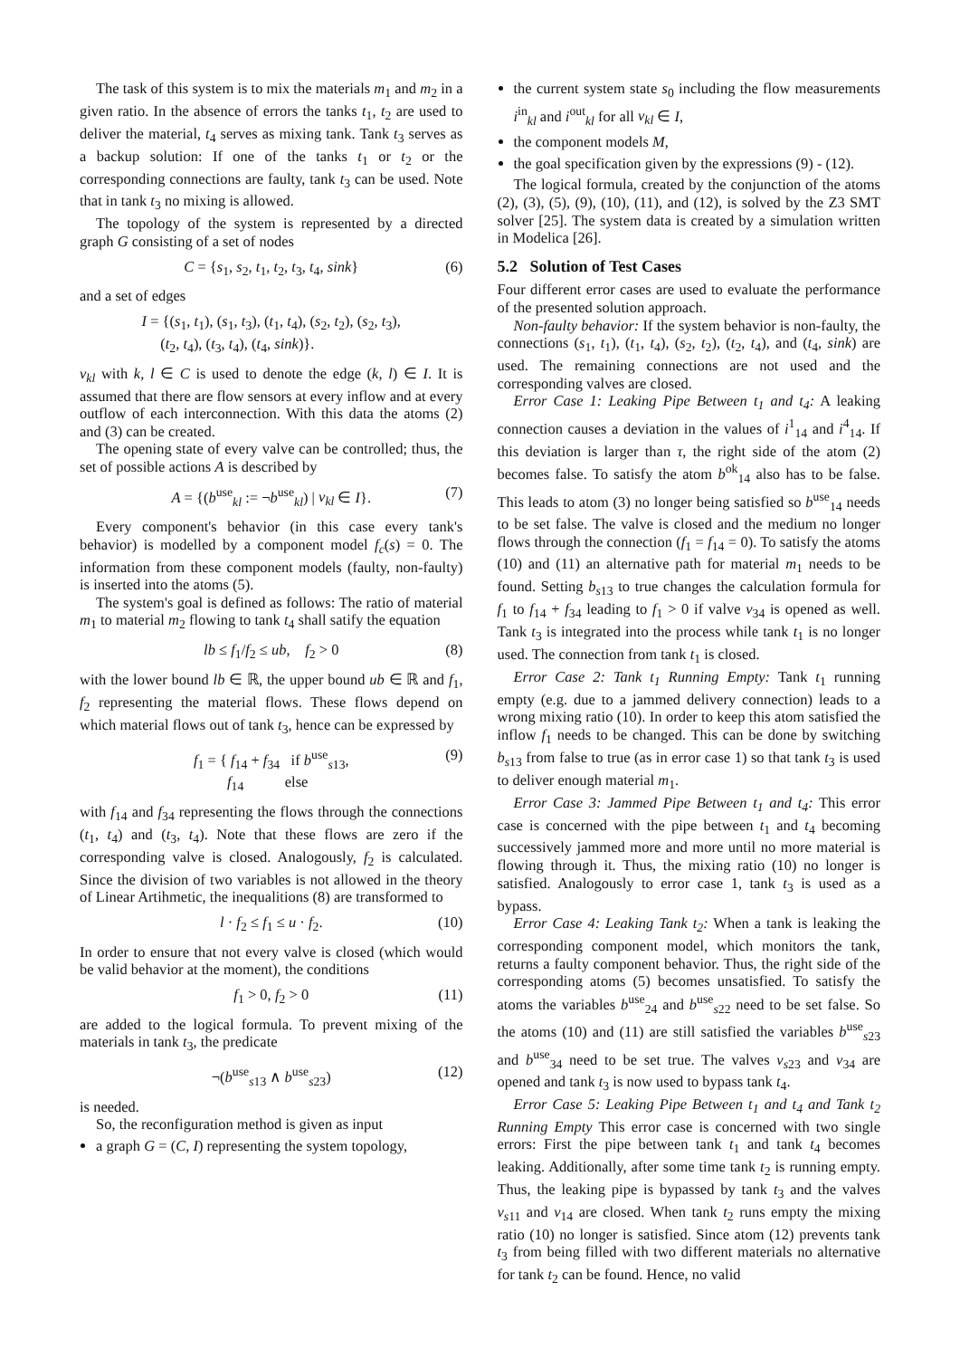The task of this system is to mix the materials m<sub>1</sub> and m<sub>2</sub> in a given ratio. In the absence of errors the tanks t<sub>1</sub>, t<sub>2</sub> are used to deliver the material, t<sub>4</sub> serves as mixing tank. Tank t<sub>3</sub> serves as a backup solution: If one of the tanks t<sub>1</sub> or t<sub>2</sub> or the corresponding connections are faulty, tank t<sub>3</sub> can be used. Note that in tank t<sub>3</sub> no mixing is allowed.
The topology of the system is represented by a directed graph G consisting of a set of nodes
C = {s<sub>1</sub>, s<sub>2</sub>, t<sub>1</sub>, t<sub>2</sub>, t<sub>3</sub>, t<sub>4</sub>, sink} (6)
and a set of edges
I = {(s<sub>1</sub>, t<sub>1</sub>), (s<sub>1</sub>, t<sub>3</sub>), (t<sub>1</sub>, t<sub>4</sub>), (s<sub>2</sub>, t<sub>2</sub>), (s<sub>2</sub>, t<sub>3</sub>),
(t<sub>2</sub>, t<sub>4</sub>), (t<sub>3</sub>, t<sub>4</sub>), (t<sub>4</sub>, sink)}.
v<sub>kl</sub> with k, l ∈ C is used to denote the edge (k, l) ∈ I. It is assumed that there are flow sensors at every inflow and at every outflow of each interconnection. With this data the atoms (2) and (3) can be created.
The opening state of every valve can be controlled; thus, the set of possible actions A is described by
A = {(b<sup>use</sup><sub>kl</sub> := ¬b<sup>use</sup><sub>kl</sub>) | v<sub>kl</sub> ∈ I}. (7)
Every component's behavior (in this case every tank's behavior) is modelled by a component model f<sub>c</sub>(s) = 0. The information from these component models (faulty, non-faulty) is inserted into the atoms (5).
The system's goal is defined as follows: The ratio of material m<sub>1</sub> to material m<sub>2</sub> flowing to tank t<sub>4</sub> shall satify the equation
lb ≤ f<sub>1</sub>/f<sub>2</sub> ≤ ub, f<sub>2</sub> > 0 (8)
with the lower bound lb ∈ ℝ, the upper bound ub ∈ ℝ and f<sub>1</sub>, f<sub>2</sub> representing the material flows. These flows depend on which material flows out of tank t<sub>3</sub>, hence can be expressed by
f<sub>1</sub> = { f<sub>14</sub> + f<sub>34</sub> if b<sup>use</sup><sub>s13</sub>,
f<sub>14</sub> else (9)
with f<sub>14</sub> and f<sub>34</sub> representing the flows through the connections (t<sub>1</sub>, t<sub>4</sub>) and (t<sub>3</sub>, t<sub>4</sub>). Note that these flows are zero if the corresponding valve is closed. Analogously, f<sub>2</sub> is calculated. Since the division of two variables is not allowed in the theory of Linear Artihmetic, the inequalitions (8) are transformed to
l · f<sub>2</sub> ≤ f<sub>1</sub> ≤ u · f<sub>2</sub>. (10)
In order to ensure that not every valve is closed (which would be valid behavior at the moment), the conditions
f<sub>1</sub> > 0, f<sub>2</sub> > 0 (11)
are added to the logical formula. To prevent mixing of the materials in tank t<sub>3</sub>, the predicate
¬(b<sup>use</sup><sub>s13</sub> ∧ b<sup>use</sup><sub>s23</sub>) (12)
is needed.
So, the reconfiguration method is given as input
a graph G = (C, I) representing the system topology,
the current system state s<sub>0</sub> including the flow measurements i<sup>in</sup><sub>kl</sub> and i<sup>out</sup><sub>kl</sub> for all v<sub>kl</sub> ∈ I,
the component models M,
the goal specification given by the expressions (9) - (12).
The logical formula, created by the conjunction of the atoms (2), (3), (5), (9), (10), (11), and (12), is solved by the Z3 SMT solver [25]. The system data is created by a simulation written in Modelica [26].
5.2 Solution of Test Cases
Four different error cases are used to evaluate the performance of the presented solution approach.
Non-faulty behavior: If the system behavior is non-faulty, the connections (s<sub>1</sub>, t<sub>1</sub>), (t<sub>1</sub>, t<sub>4</sub>), (s<sub>2</sub>, t<sub>2</sub>), (t<sub>2</sub>, t<sub>4</sub>), and (t<sub>4</sub>, sink) are used. The remaining connections are not used and the corresponding valves are closed.
Error Case 1: Leaking Pipe Between t<sub>1</sub> and t<sub>4</sub>: A leaking connection causes a deviation in the values of i<sup>1</sup><sub>14</sub> and i<sup>4</sup><sub>14</sub>. If this deviation is larger than τ, the right side of the atom (2) becomes false. To satisfy the atom b<sup>ok</sup><sub>14</sub> also has to be false. This leads to atom (3) no longer being satisfied so b<sup>use</sup><sub>14</sub> needs to be set false. The valve is closed and the medium no longer flows through the connection (f<sub>1</sub> = f<sub>14</sub> = 0). To satisfy the atoms (10) and (11) an alternative path for material m<sub>1</sub> needs to be found. Setting b<sub>s13</sub> to true changes the calculation formula for f<sub>1</sub> to f<sub>14</sub> + f<sub>34</sub> leading to f<sub>1</sub> > 0 if valve v<sub>34</sub> is opened as well. Tank t<sub>3</sub> is integrated into the process while tank t<sub>1</sub> is no longer used. The connection from tank t<sub>1</sub> is closed.
Error Case 2: Tank t<sub>1</sub> Running Empty: Tank t<sub>1</sub> running empty (e.g. due to a jammed delivery connection) leads to a wrong mixing ratio (10). In order to keep this atom satisfied the inflow f<sub>1</sub> needs to be changed. This can be done by switching b<sub>s13</sub> from false to true (as in error case 1) so that tank t<sub>3</sub> is used to deliver enough material m<sub>1</sub>.
Error Case 3: Jammed Pipe Between t<sub>1</sub> and t<sub>4</sub>: This error case is concerned with the pipe between t<sub>1</sub> and t<sub>4</sub> becoming successively jammed more and more until no more material is flowing through it. Thus, the mixing ratio (10) no longer is satisfied. Analogously to error case 1, tank t<sub>3</sub> is used as a bypass.
Error Case 4: Leaking Tank t<sub>2</sub>: When a tank is leaking the corresponding component model, which monitors the tank, returns a faulty component behavior. Thus, the right side of the corresponding atoms (5) becomes unsatisfied. To satisfy the atoms the variables b<sup>use</sup><sub>24</sub> and b<sup>use</sup><sub>s22</sub> need to be set false. So the atoms (10) and (11) are still satisfied the variables b<sup>use</sup><sub>s23</sub> and b<sup>use</sup><sub>34</sub> need to be set true. The valves v<sub>s23</sub> and v<sub>34</sub> are opened and tank t<sub>3</sub> is now used to bypass tank t<sub>4</sub>.
Error Case 5: Leaking Pipe Between t<sub>1</sub> and t<sub>4</sub> and Tank t<sub>2</sub> Running Empty This error case is concerned with two single errors: First the pipe between tank t<sub>1</sub> and tank t<sub>4</sub> becomes leaking. Additionally, after some time tank t<sub>2</sub> is running empty. Thus, the leaking pipe is bypassed by tank t<sub>3</sub> and the valves v<sub>s11</sub> and v<sub>14</sub> are closed. When tank t<sub>2</sub> runs empty the mixing ratio (10) no longer is satisfied. Since atom (12) prevents tank t<sub>3</sub> from being filled with two different materials no alternative for tank t<sub>2</sub> can be found. Hence, no valid